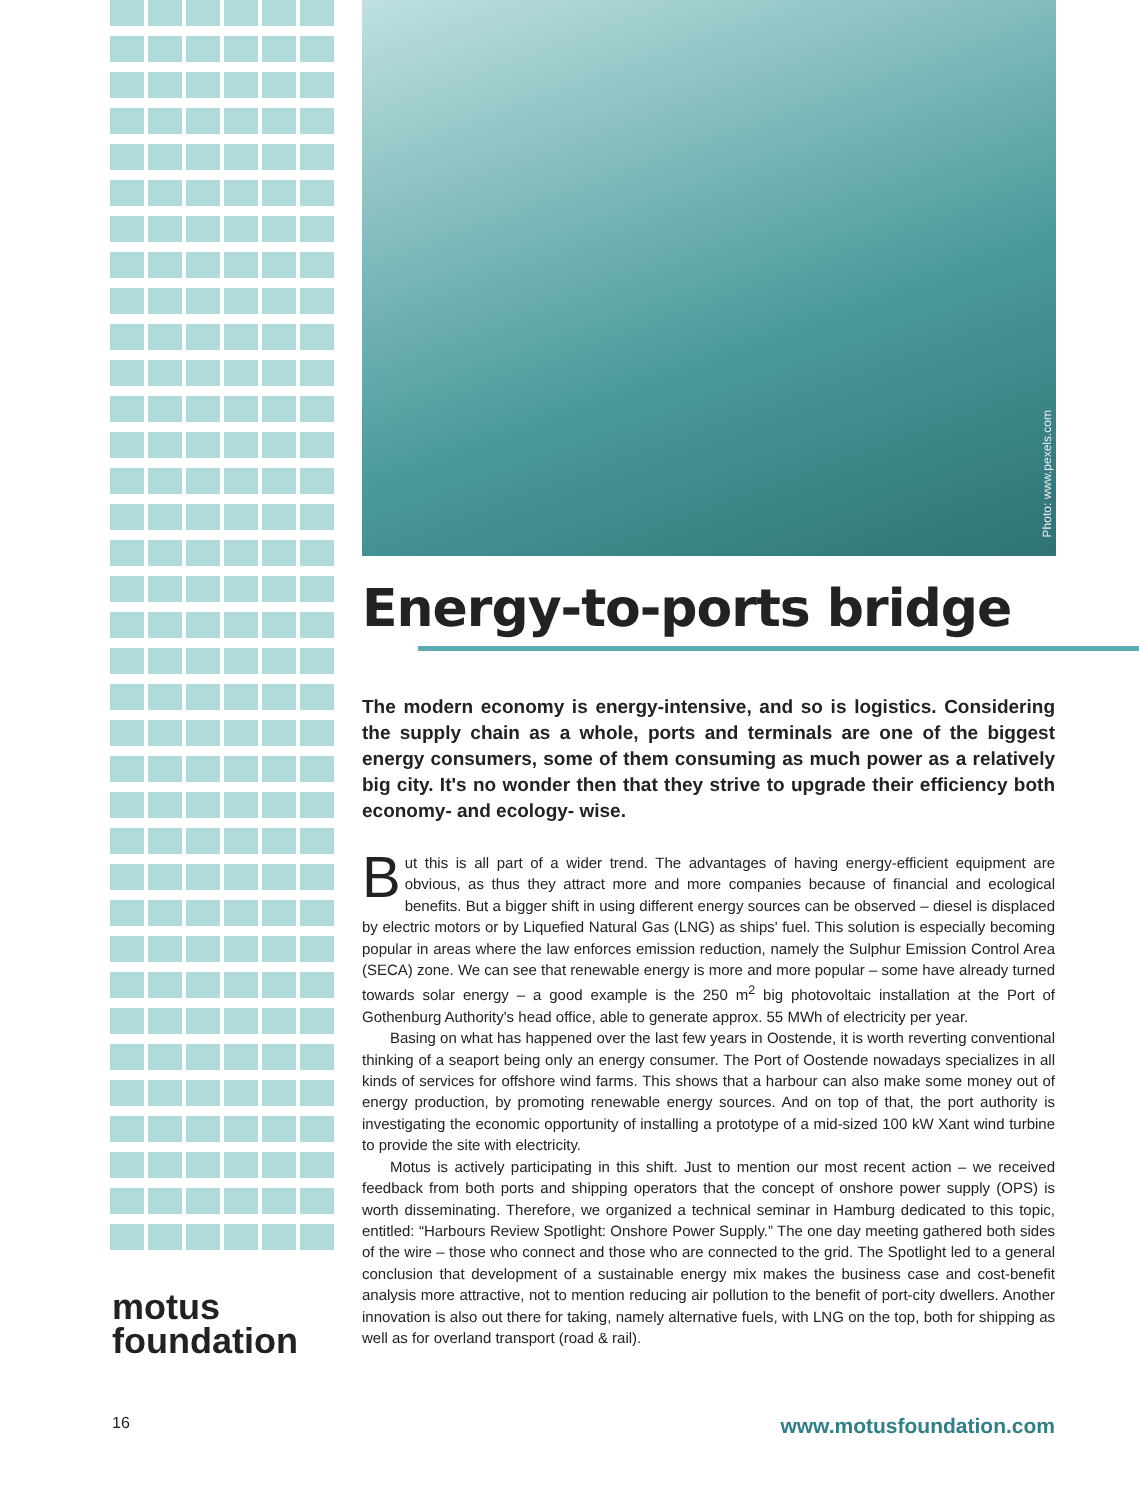motus
foundation
Photo: www.pexels.com
Energy-to-ports bridge
The modern economy is energy-intensive, and so is logistics. Considering the supply chain as a whole, ports and terminals are one of the biggest energy consumers, some of them consuming as much power as a relatively big city. It's no wonder then that they strive to upgrade their efficiency both economy- and ecology- wise.
But this is all part of a wider trend. The advantages of having energy-efficient equipment are obvious, as thus they attract more and more companies because of financial and ecological benefits. But a bigger shift in using different energy sources can be observed – diesel is displaced by electric motors or by Liquefied Natural Gas (LNG) as ships' fuel. This solution is especially becoming popular in areas where the law enforces emission reduction, namely the Sulphur Emission Control Area (SECA) zone. We can see that renewable energy is more and more popular – some have already turned towards solar energy – a good example is the 250 m<sup>2</sup> big photovoltaic installation at the Port of Gothenburg Authority's head office, able to generate approx. 55 MWh of electricity per year.
Basing on what has happened over the last few years in Oostende, it is worth reverting conventional thinking of a seaport being only an energy consumer. The Port of Oostende nowadays specializes in all kinds of services for offshore wind farms. This shows that a harbour can also make some money out of energy production, by promoting renewable energy sources. And on top of that, the port authority is investigating the economic opportunity of installing a prototype of a mid-sized 100 kW Xant wind turbine to provide the site with electricity.
Motus is actively participating in this shift. Just to mention our most recent action – we received feedback from both ports and shipping operators that the concept of onshore power supply (OPS) is worth disseminating. Therefore, we organized a technical seminar in Hamburg dedicated to this topic, entitled: “Harbours Review Spotlight: Onshore Power Supply.” The one day meeting gathered both sides of the wire – those who connect and those who are connected to the grid. The Spotlight led to a general conclusion that development of a sustainable energy mix makes the business case and cost-benefit analysis more attractive, not to mention reducing air pollution to the benefit of port-city dwellers. Another innovation is also out there for taking, namely alternative fuels, with LNG on the top, both for shipping as well as for overland transport (road & rail).
16 www.motusfoundation.com